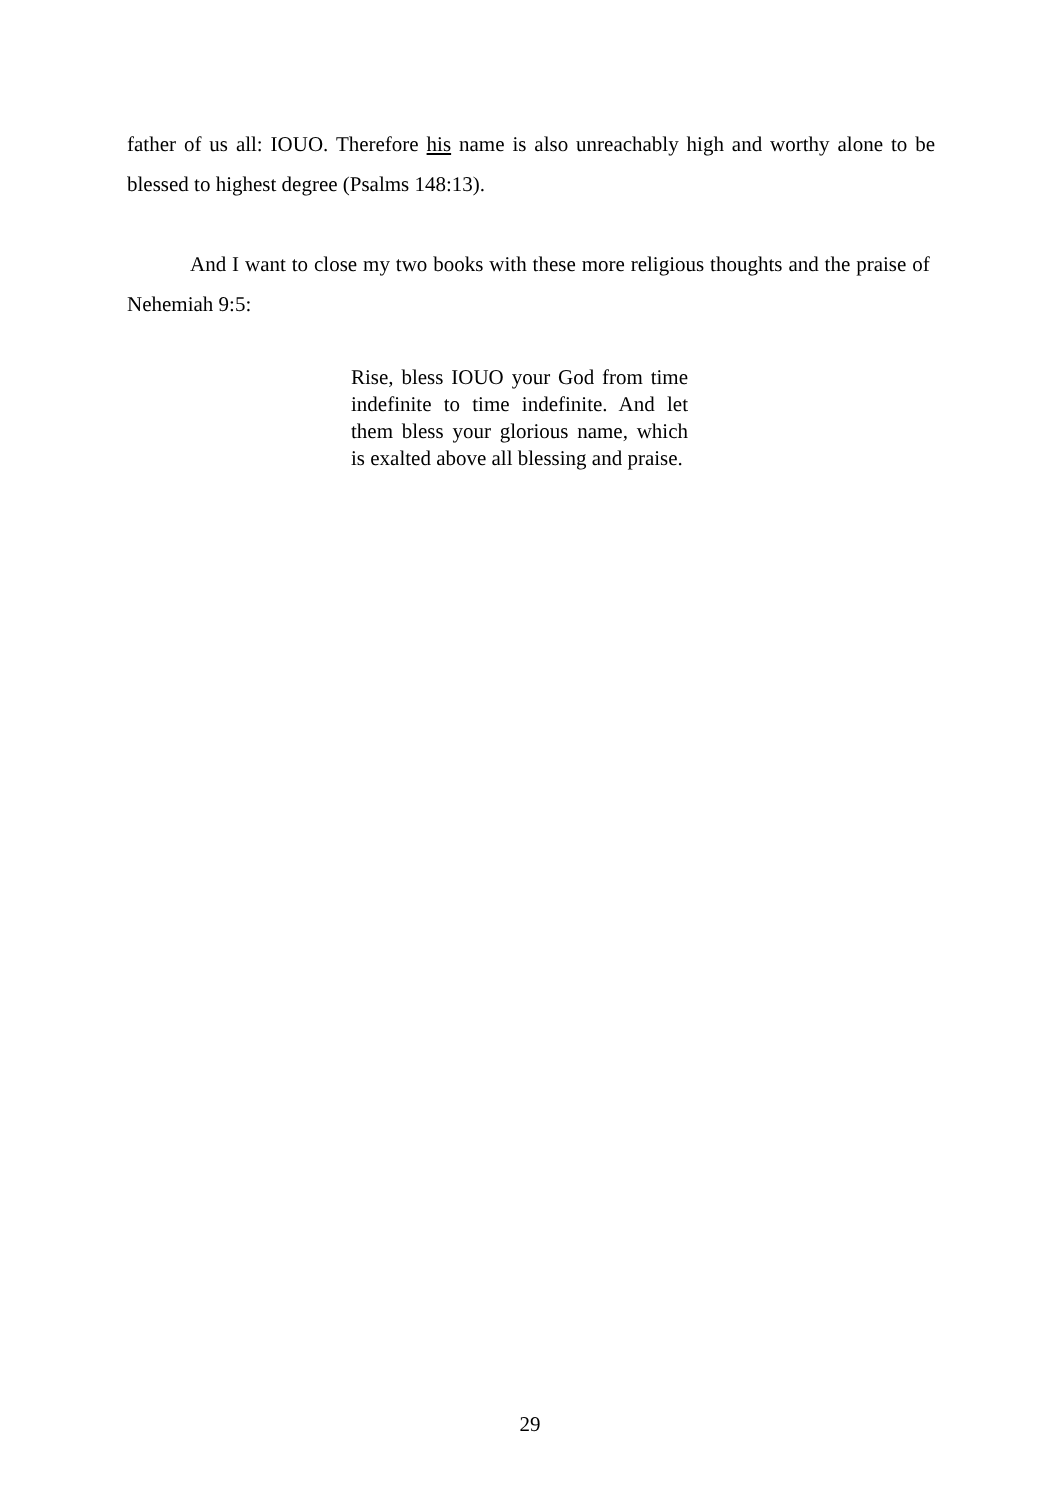father of us all: IOUO. Therefore his name is also unreachably high and worthy alone to be blessed to highest degree (Psalms 148:13).
And I want to close my two books with these more religious thoughts and the praise of Nehemiah 9:5:
Rise, bless IOUO your God from time indefinite to time indefinite. And let them bless your glorious name, which is exalted above all blessing and praise.
29